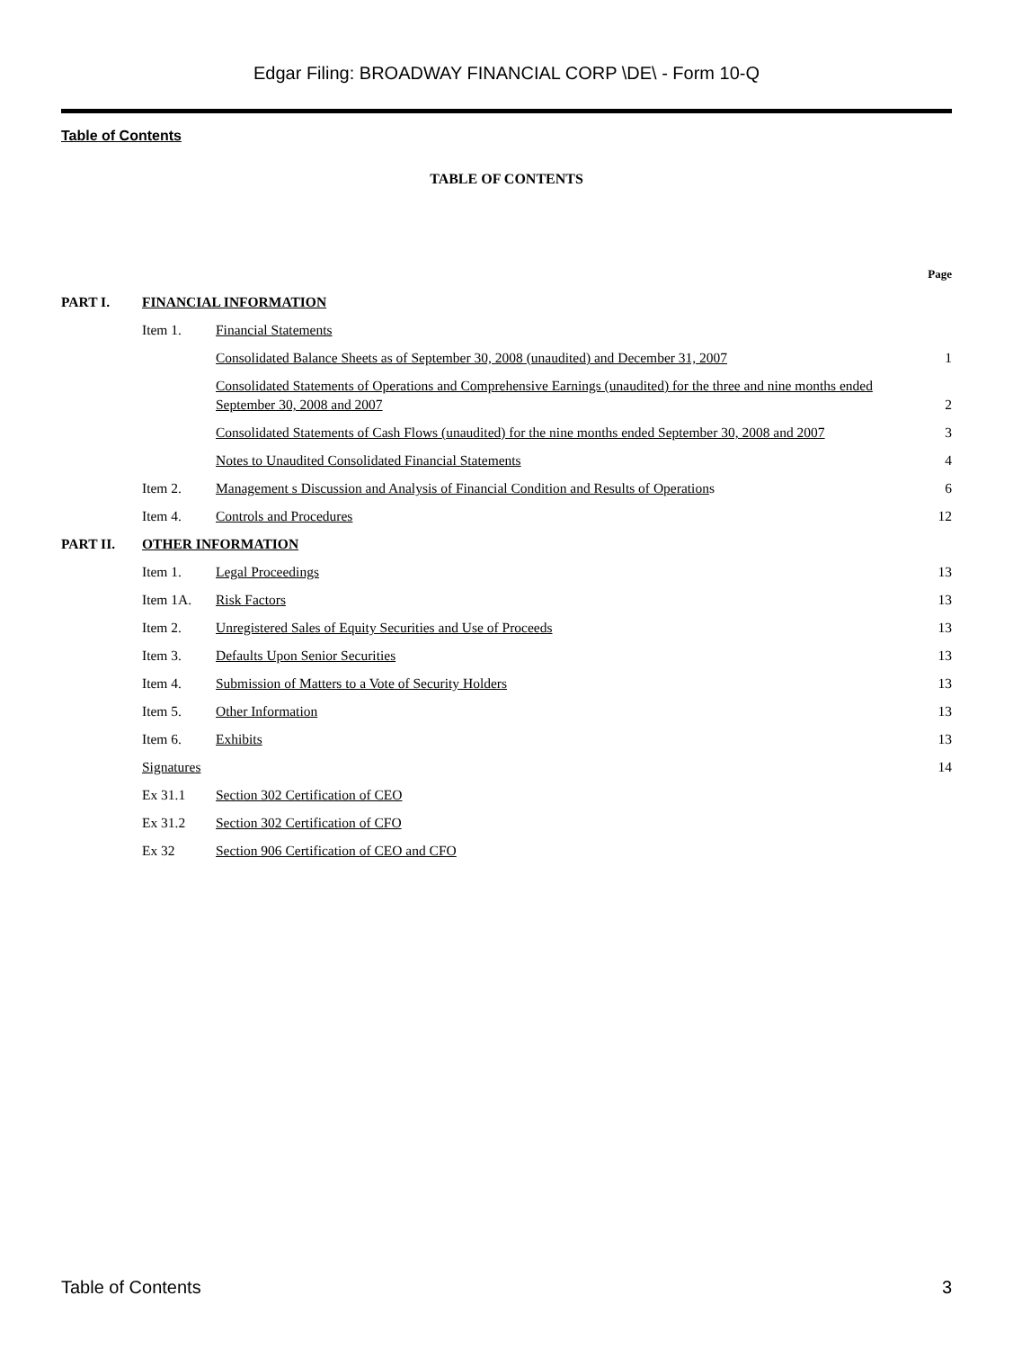Edgar Filing: BROADWAY FINANCIAL CORP \DE\ - Form 10-Q
Table of Contents
TABLE OF CONTENTS
| | | | Page |
| PART I. | FINANCIAL INFORMATION | | |
| | Item 1. | Financial Statements | |
| | | Consolidated Balance Sheets as of September 30, 2008 (unaudited) and December 31, 2007 | 1 |
| | | Consolidated Statements of Operations and Comprehensive Earnings (unaudited) for the three and nine months ended September 30, 2008 and 2007 | 2 |
| | | Consolidated Statements of Cash Flows (unaudited) for the nine months ended September 30, 2008 and 2007 | 3 |
| | | Notes to Unaudited Consolidated Financial Statements | 4 |
| | Item 2. | Management s Discussion and Analysis of Financial Condition and Results of Operation s | 6 |
| | Item 4. | Controls and Procedures | 12 |
| PART II. | OTHER INFORMATION | | |
| | Item 1. | Legal Proceedings | 13 |
| | Item 1A. | Risk Factors | 13 |
| | Item 2. | Unregistered Sales of Equity Securities and Use of Proceeds | 13 |
| | Item 3. | Defaults Upon Senior Securities | 13 |
| | Item 4. | Submission of Matters to a Vote of Security Holders | 13 |
| | Item 5. | Other Information | 13 |
| | Item 6. | Exhibits | 13 |
| | Signatures | | 14 |
| | Ex 31.1 | Section 302 Certification of CEO | |
| | Ex 31.2 | Section 302 Certification of CFO | |
| | Ex 32 | Section 906 Certification of CEO and CFO | |
Table of Contents 3